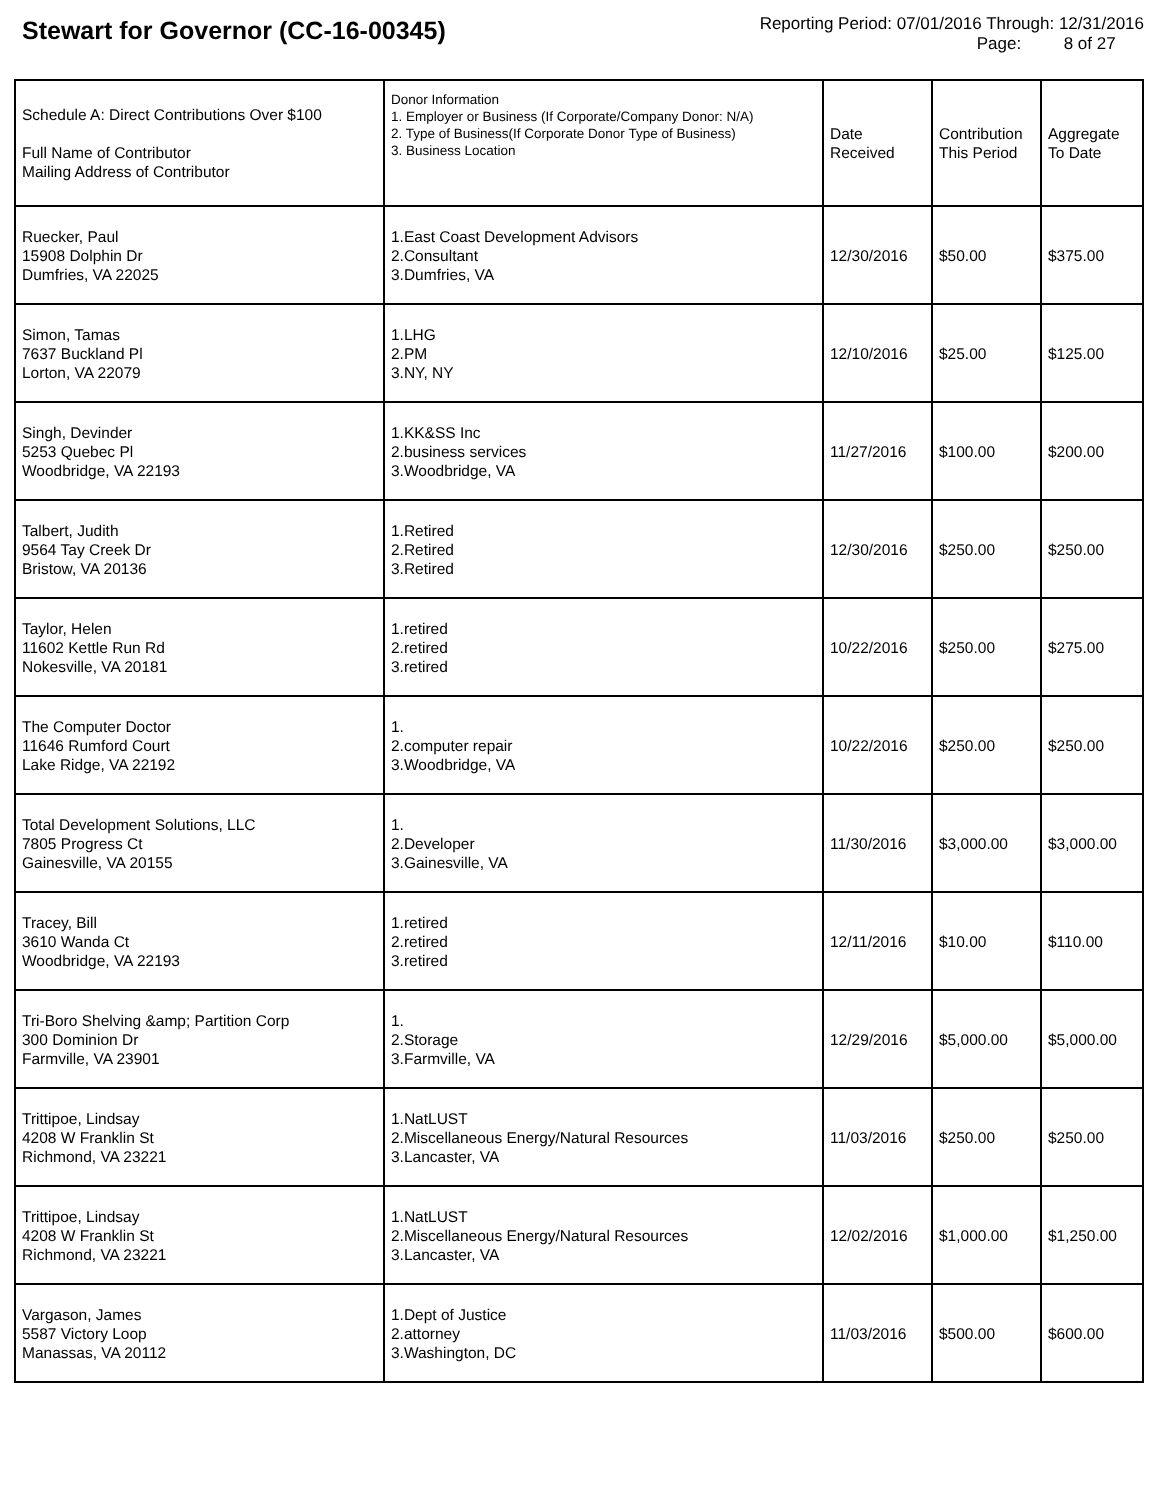Stewart for Governor (CC-16-00345)
Reporting Period: 07/01/2016 Through: 12/31/2016
Page: 8 of 27
| Schedule A: Direct Contributions Over $100 Full Name of Contributor Mailing Address of Contributor | Donor Information 1. Employer or Business (If Corporate/Company Donor: N/A) 2. Type of Business(If Corporate Donor Type of Business) 3. Business Location | Date Received | Contribution This Period | Aggregate To Date |
| --- | --- | --- | --- | --- |
| Ruecker, Paul 15908 Dolphin Dr Dumfries, VA 22025 | 1.East Coast Development Advisors 2.Consultant 3.Dumfries, VA | 12/30/2016 | $50.00 | $375.00 |
| Simon, Tamas 7637 Buckland Pl Lorton, VA 22079 | 1.LHG 2.PM 3.NY, NY | 12/10/2016 | $25.00 | $125.00 |
| Singh, Devinder 5253 Quebec Pl Woodbridge, VA 22193 | 1.KK&SS Inc 2.business services 3.Woodbridge, VA | 11/27/2016 | $100.00 | $200.00 |
| Talbert, Judith 9564 Tay Creek Dr Bristow, VA 20136 | 1.Retired 2.Retired 3.Retired | 12/30/2016 | $250.00 | $250.00 |
| Taylor, Helen 11602 Kettle Run Rd Nokesville, VA 20181 | 1.retired 2.retired 3.retired | 10/22/2016 | $250.00 | $275.00 |
| The Computer Doctor 11646 Rumford Court Lake Ridge, VA 22192 | 1. 2.computer repair 3.Woodbridge, VA | 10/22/2016 | $250.00 | $250.00 |
| Total Development Solutions, LLC 7805 Progress Ct Gainesville, VA 20155 | 1. 2.Developer 3.Gainesville, VA | 11/30/2016 | $3,000.00 | $3,000.00 |
| Tracey, Bill 3610 Wanda Ct Woodbridge, VA 22193 | 1.retired 2.retired 3.retired | 12/11/2016 | $10.00 | $110.00 |
| Tri-Boro Shelving &amp; Partition Corp 300 Dominion Dr Farmville, VA 23901 | 1. 2.Storage 3.Farmville, VA | 12/29/2016 | $5,000.00 | $5,000.00 |
| Trittipoe, Lindsay 4208 W Franklin St Richmond, VA 23221 | 1.NatLUST 2.Miscellaneous Energy/Natural Resources 3.Lancaster, VA | 11/03/2016 | $250.00 | $250.00 |
| Trittipoe, Lindsay 4208 W Franklin St Richmond, VA 23221 | 1.NatLUST 2.Miscellaneous Energy/Natural Resources 3.Lancaster, VA | 12/02/2016 | $1,000.00 | $1,250.00 |
| Vargason, James 5587 Victory Loop Manassas, VA 20112 | 1.Dept of Justice 2.attorney 3.Washington, DC | 11/03/2016 | $500.00 | $600.00 |